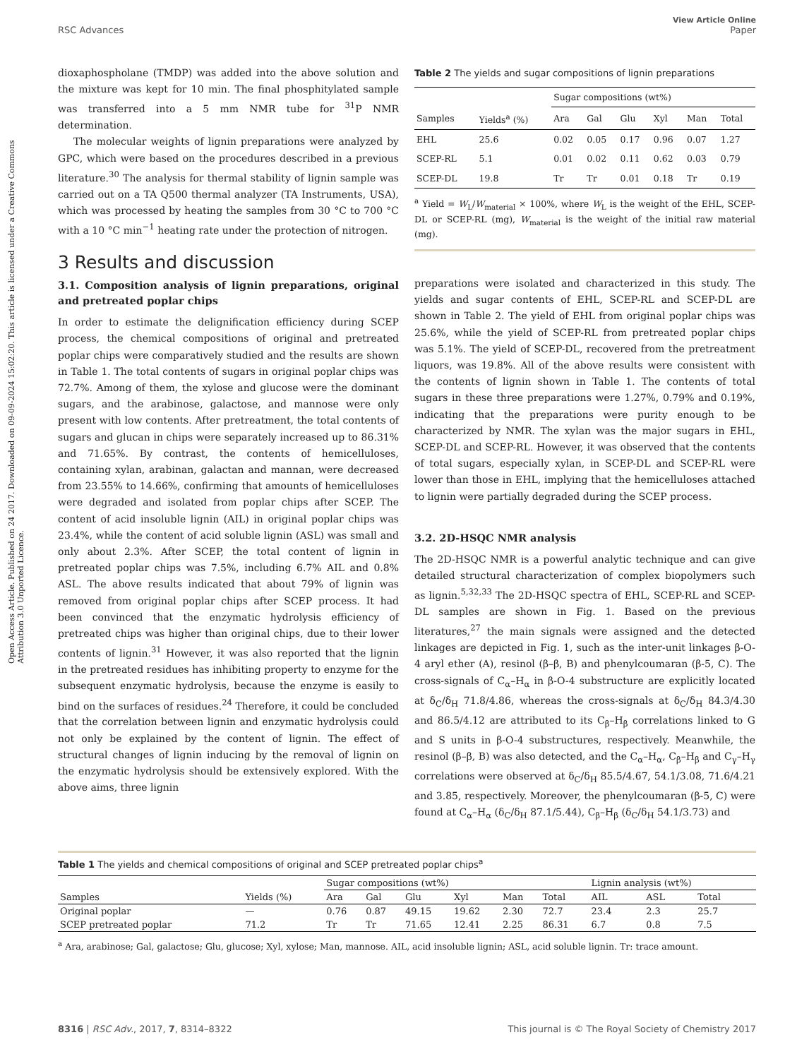View Article Online
RSC Advances Paper
Open Access Article. Published on 24 2017. Downloaded on 09-09-2024 15:02:20. This article is licensed under a Creative Commons Attribution 3.0 Unported Licence.
dioxaphospholane (TMDP) was added into the above solution and the mixture was kept for 10 min. The final phosphitylated sample was transferred into a 5 mm NMR tube for <sup>31</sup>P NMR determination.
The molecular weights of lignin preparations were analyzed by GPC, which were based on the procedures described in a previous literature.<sup>30</sup> The analysis for thermal stability of lignin sample was carried out on a TA Q500 thermal analyzer (TA Instruments, USA), which was processed by heating the samples from 30 °C to 700 °C with a 10 °C min<sup>−1</sup> heating rate under the protection of nitrogen.
3 Results and discussion
3.1. Composition analysis of lignin preparations, original and pretreated poplar chips
In order to estimate the delignification efficiency during SCEP process, the chemical compositions of original and pretreated poplar chips were comparatively studied and the results are shown in Table 1. The total contents of sugars in original poplar chips was 72.7%. Among of them, the xylose and glucose were the dominant sugars, and the arabinose, galactose, and mannose were only present with low contents. After pretreatment, the total contents of sugars and glucan in chips were separately increased up to 86.31% and 71.65%. By contrast, the contents of hemicelluloses, containing xylan, arabinan, galactan and mannan, were decreased from 23.55% to 14.66%, confirming that amounts of hemicelluloses were degraded and isolated from poplar chips after SCEP. The content of acid insoluble lignin (AIL) in original poplar chips was 23.4%, while the content of acid soluble lignin (ASL) was small and only about 2.3%. After SCEP, the total content of lignin in pretreated poplar chips was 7.5%, including 6.7% AIL and 0.8% ASL. The above results indicated that about 79% of lignin was removed from original poplar chips after SCEP process. It had been convinced that the enzymatic hydrolysis efficiency of pretreated chips was higher than original chips, due to their lower contents of lignin.<sup>31</sup> However, it was also reported that the lignin in the pretreated residues has inhibiting property to enzyme for the subsequent enzymatic hydrolysis, because the enzyme is easily to bind on the surfaces of residues.<sup>24</sup> Therefore, it could be concluded that the correlation between lignin and enzymatic hydrolysis could not only be explained by the content of lignin. The effect of structural changes of lignin inducing by the removal of lignin on the enzymatic hydrolysis should be extensively explored. With the above aims, three lignin
Table 2 The yields and sugar compositions of lignin preparations
| | | Sugar compositions (wt%) | | | | | |
| --- | --- | --- | --- | --- | --- | --- | --- |
| Samples | Yields<sup>a</sup> (%) | Ara | Gal | Glu | Xyl | Man | Total |
| EHL | 25.6 | 0.02 | 0.05 | 0.17 | 0.96 | 0.07 | 1.27 |
| SCEP-RL | 5.1 | 0.01 | 0.02 | 0.11 | 0.62 | 0.03 | 0.79 |
| SCEP-DL | 19.8 | Tr | Tr | 0.01 | 0.18 | Tr | 0.19 |
<sup>a</sup> Yield = W<sub>L</sub>/W<sub>material</sub> × 100%, where W<sub>L</sub> is the weight of the EHL, SCEP-DL or SCEP-RL (mg), W<sub>material</sub> is the weight of the initial raw material (mg).
preparations were isolated and characterized in this study. The yields and sugar contents of EHL, SCEP-RL and SCEP-DL are shown in Table 2. The yield of EHL from original poplar chips was 25.6%, while the yield of SCEP-RL from pretreated poplar chips was 5.1%. The yield of SCEP-DL, recovered from the pretreatment liquors, was 19.8%. All of the above results were consistent with the contents of lignin shown in Table 1. The contents of total sugars in these three preparations were 1.27%, 0.79% and 0.19%, indicating that the preparations were purity enough to be characterized by NMR. The xylan was the major sugars in EHL, SCEP-DL and SCEP-RL. However, it was observed that the contents of total sugars, especially xylan, in SCEP-DL and SCEP-RL were lower than those in EHL, implying that the hemicelluloses attached to lignin were partially degraded during the SCEP process.
3.2. 2D-HSQC NMR analysis
The 2D-HSQC NMR is a powerful analytic technique and can give detailed structural characterization of complex biopolymers such as lignin.<sup>5,32,33</sup> The 2D-HSQC spectra of EHL, SCEP-RL and SCEP-DL samples are shown in Fig. 1. Based on the previous literatures,<sup>27</sup> the main signals were assigned and the detected linkages are depicted in Fig. 1, such as the inter-unit linkages β-O-4 aryl ether (A), resinol (β–β, B) and phenylcoumaran (β-5, C). The cross-signals of C<sub>α</sub>–H<sub>α</sub> in β-O-4 substructure are explicitly located at δ<sub>C</sub>/δ<sub>H</sub> 71.8/4.86, whereas the cross-signals at δ<sub>C</sub>/δ<sub>H</sub> 84.3/4.30 and 86.5/4.12 are attributed to its C<sub>β</sub>–H<sub>β</sub> correlations linked to G and S units in β-O-4 substructures, respectively. Meanwhile, the resinol (β–β, B) was also detected, and the C<sub>α</sub>–H<sub>α</sub>, C<sub>β</sub>–H<sub>β</sub> and C<sub>γ</sub>–H<sub>γ</sub> correlations were observed at δ<sub>C</sub>/δ<sub>H</sub> 85.5/4.67, 54.1/3.08, 71.6/4.21 and 3.85, respectively. Moreover, the phenylcoumaran (β-5, C) were found at C<sub>α</sub>–H<sub>α</sub> (δ<sub>C</sub>/δ<sub>H</sub> 87.1/5.44), C<sub>β</sub>–H<sub>β</sub> (δ<sub>C</sub>/δ<sub>H</sub> 54.1/3.73) and
Table 1 The yields and chemical compositions of original and SCEP pretreated poplar chips<sup>a</sup>
| | | Sugar compositions (wt%) | | | | | | Lignin analysis (wt%) | | |
| --- | --- | --- | --- | --- | --- | --- | --- | --- | --- | --- |
| Samples | Yields (%) | Ara | Gal | Glu | Xyl | Man | Total | AIL | ASL | Total |
| Original poplar | — | 0.76 | 0.87 | 49.15 | 19.62 | 2.30 | 72.7 | 23.4 | 2.3 | 25.7 |
| SCEP pretreated poplar | 71.2 | Tr | Tr | 71.65 | 12.41 | 2.25 | 86.31 | 6.7 | 0.8 | 7.5 |
<sup>a</sup> Ara, arabinose; Gal, galactose; Glu, glucose; Xyl, xylose; Man, mannose. AIL, acid insoluble lignin; ASL, acid soluble lignin. Tr: trace amount.
8316 | RSC Adv., 2017, 7, 8314–8322 This journal is © The Royal Society of Chemistry 2017